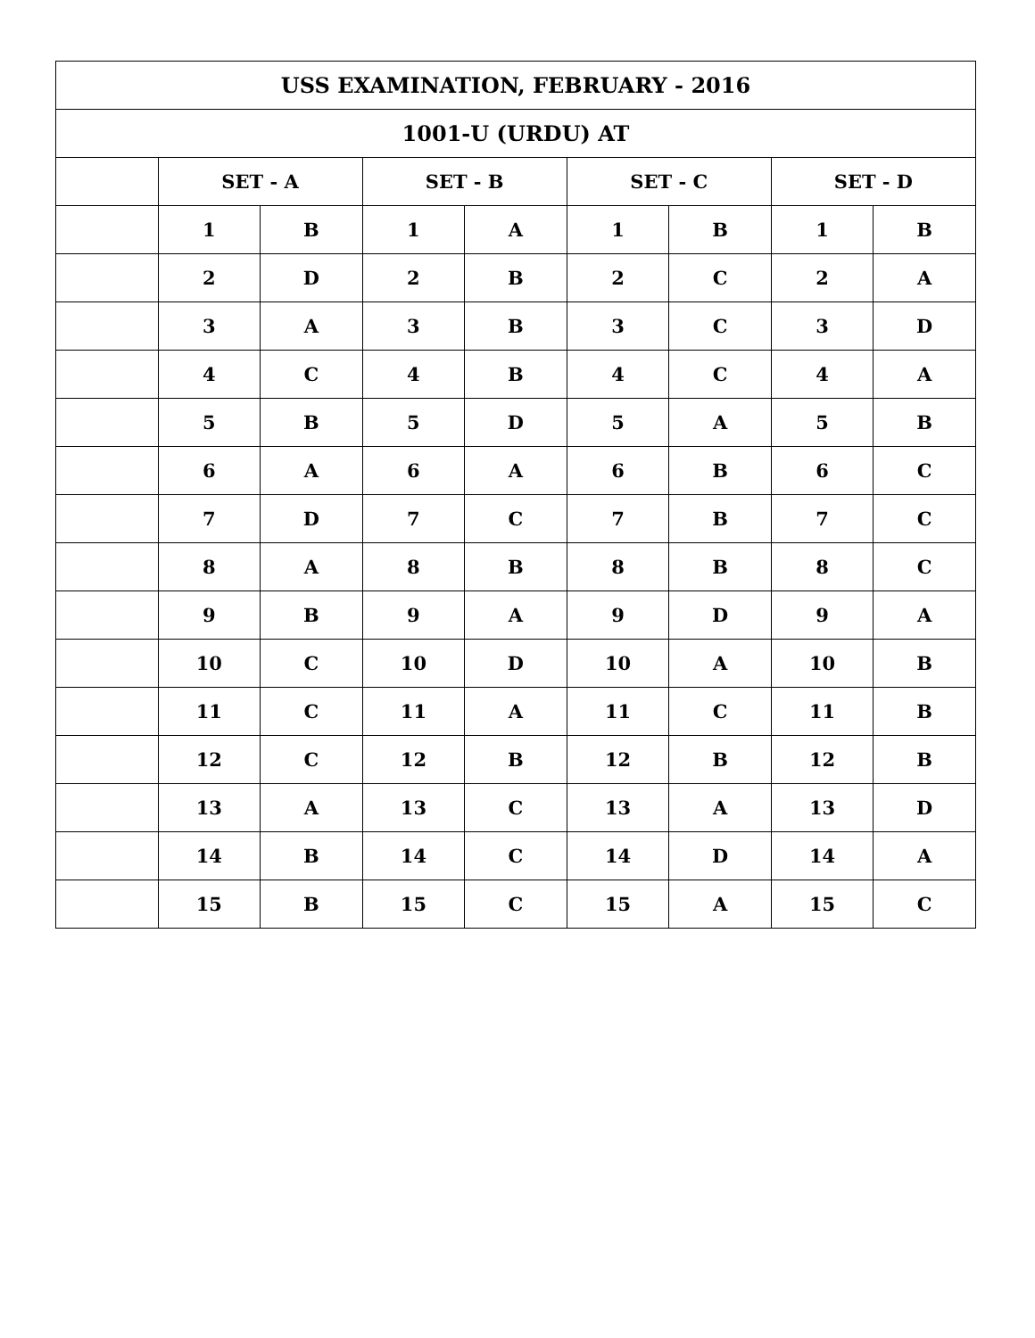| USS EXAMINATION, FEBRUARY - 2016 | | | | | | | | |
| --- | --- | --- | --- | --- | --- | --- | --- | --- |
| 1001-U (URDU) AT | | | | | | | | |
| | SET - A | | SET - B | | SET - C | | SET - D | |
| | 1 | B | 1 | A | 1 | B | 1 | B |
| | 2 | D | 2 | B | 2 | C | 2 | A |
| | 3 | A | 3 | B | 3 | C | 3 | D |
| | 4 | C | 4 | B | 4 | C | 4 | A |
| | 5 | B | 5 | D | 5 | A | 5 | B |
| | 6 | A | 6 | A | 6 | B | 6 | C |
| | 7 | D | 7 | C | 7 | B | 7 | C |
| | 8 | A | 8 | B | 8 | B | 8 | C |
| | 9 | B | 9 | A | 9 | D | 9 | A |
| | 10 | C | 10 | D | 10 | A | 10 | B |
| | 11 | C | 11 | A | 11 | C | 11 | B |
| | 12 | C | 12 | B | 12 | B | 12 | B |
| | 13 | A | 13 | C | 13 | A | 13 | D |
| | 14 | B | 14 | C | 14 | D | 14 | A |
| | 15 | B | 15 | C | 15 | A | 15 | C |